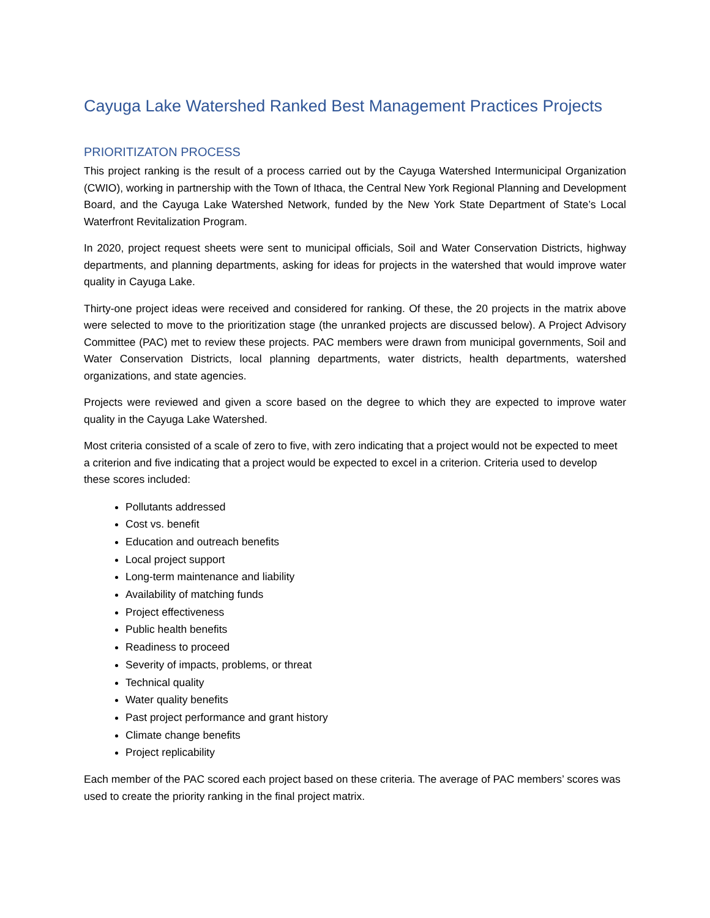Cayuga Lake Watershed Ranked Best Management Practices Projects
PRIORITIZATON PROCESS
This project ranking is the result of a process carried out by the Cayuga Watershed Intermunicipal Organization (CWIO), working in partnership with the Town of Ithaca, the Central New York Regional Planning and Development Board, and the Cayuga Lake Watershed Network, funded by the New York State Department of State’s Local Waterfront Revitalization Program.
In 2020, project request sheets were sent to municipal officials, Soil and Water Conservation Districts, highway departments, and planning departments, asking for ideas for projects in the watershed that would improve water quality in Cayuga Lake.
Thirty-one project ideas were received and considered for ranking. Of these, the 20 projects in the matrix above were selected to move to the prioritization stage (the unranked projects are discussed below). A Project Advisory Committee (PAC) met to review these projects. PAC members were drawn from municipal governments, Soil and Water Conservation Districts, local planning departments, water districts, health departments, watershed organizations, and state agencies.
Projects were reviewed and given a score based on the degree to which they are expected to improve water quality in the Cayuga Lake Watershed.
Most criteria consisted of a scale of zero to five, with zero indicating that a project would not be expected to meet a criterion and five indicating that a project would be expected to excel in a criterion. Criteria used to develop these scores included:
Pollutants addressed
Cost vs. benefit
Education and outreach benefits
Local project support
Long-term maintenance and liability
Availability of matching funds
Project effectiveness
Public health benefits
Readiness to proceed
Severity of impacts, problems, or threat
Technical quality
Water quality benefits
Past project performance and grant history
Climate change benefits
Project replicability
Each member of the PAC scored each project based on these criteria. The average of PAC members’ scores was used to create the priority ranking in the final project matrix.